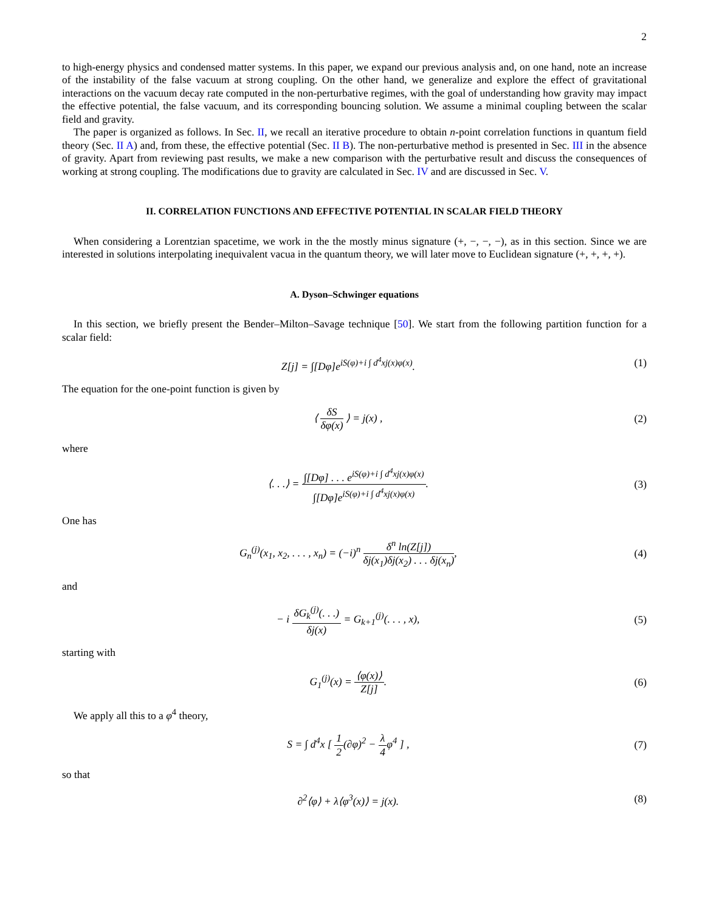2
to high-energy physics and condensed matter systems. In this paper, we expand our previous analysis and, on one hand, note an increase of the instability of the false vacuum at strong coupling. On the other hand, we generalize and explore the effect of gravitational interactions on the vacuum decay rate computed in the non-perturbative regimes, with the goal of understanding how gravity may impact the effective potential, the false vacuum, and its corresponding bouncing solution. We assume a minimal coupling between the scalar field and gravity.
The paper is organized as follows. In Sec. II, we recall an iterative procedure to obtain n-point correlation functions in quantum field theory (Sec. II A) and, from these, the effective potential (Sec. II B). The non-perturbative method is presented in Sec. III in the absence of gravity. Apart from reviewing past results, we make a new comparison with the perturbative result and discuss the consequences of working at strong coupling. The modifications due to gravity are calculated in Sec. IV and are discussed in Sec. V.
II. CORRELATION FUNCTIONS AND EFFECTIVE POTENTIAL IN SCALAR FIELD THEORY
When considering a Lorentzian spacetime, we work in the the mostly minus signature (+, −, −, −), as in this section. Since we are interested in solutions interpolating inequivalent vacua in the quantum theory, we will later move to Euclidean signature (+, +, +, +).
A. Dyson–Schwinger equations
In this section, we briefly present the Bender–Milton–Savage technique [50]. We start from the following partition function for a scalar field:
Z[j] = ∫[Dφ]e<sup>iS(φ)+i ∫ d<sup>4</sup>xj(x)φ(x)</sup>.
(1)
The equation for the one-point function is given by
⟨ δS δφ(x) ⟩ = j(x) , (2)
where
⟨. . .⟩ = ∫[Dφ] . . . e<sup>iS(φ)+i ∫ d<sup>4</sup>xj(x)φ(x)</sup> ∫[Dφ]e<sup>iS(φ)+i ∫ d<sup>4</sup>xj(x)φ(x)</sup>.
(3)
One has
G<sub>n</sub><sup>(j)</sup>(x<sub>1</sub>, x<sub>2</sub>, . . . , x<sub>n</sub>) = (−i)<sup>n</sup> δ<sup>n</sup> ln(Z[j]) δj(x<sub>1</sub>)δj(x<sub>2</sub>) . . . δj(x<sub>n</sub>),
(4)
and
− i δG<sub>k</sub><sup>(j)</sup>(. . .) δj(x) = G<sub>k+1</sub><sup>(j)</sup>(. . . , x),
(5)
starting with
G<sub>1</sub><sup>(j)</sup>(x) = ⟨φ(x)⟩ Z[j]. (6)
We apply all this to a φ<sup>4</sup> theory,
S = ∫ d<sup>4</sup>x [ 1 2(∂φ)<sup>2</sup> − λ 4φ<sup>4</sup> ] ,
(7)
so that
∂<sup>2</sup>⟨φ⟩ + λ⟨φ<sup>3</sup>(x)⟩ = j(x). (8)